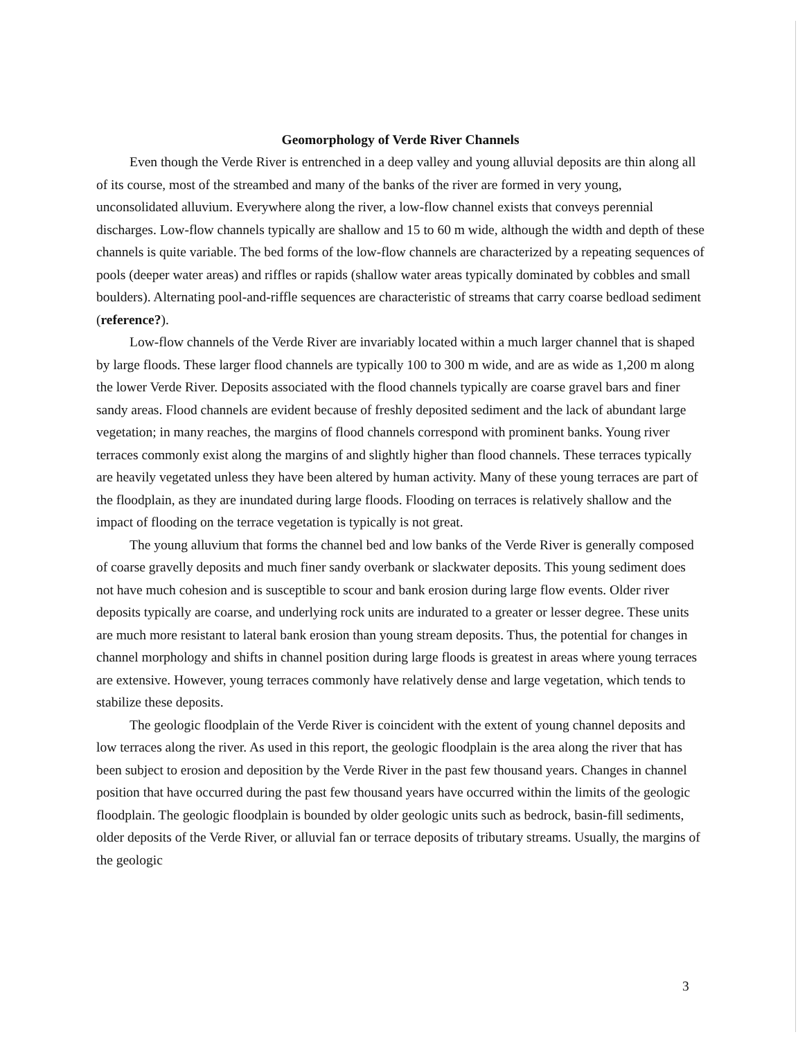Geomorphology of Verde River Channels
Even though the Verde River is entrenched in a deep valley and young alluvial deposits are thin along all of its course, most of the streambed and many of the banks of the river are formed in very young, unconsolidated alluvium. Everywhere along the river, a low-flow channel exists that conveys perennial discharges. Low-flow channels typically are shallow and 15 to 60 m wide, although the width and depth of these channels is quite variable. The bed forms of the low-flow channels are characterized by a repeating sequences of pools (deeper water areas) and riffles or rapids (shallow water areas typically dominated by cobbles and small boulders). Alternating pool-and-riffle sequences are characteristic of streams that carry coarse bedload sediment (reference?).
Low-flow channels of the Verde River are invariably located within a much larger channel that is shaped by large floods. These larger flood channels are typically 100 to 300 m wide, and are as wide as 1,200 m along the lower Verde River. Deposits associated with the flood channels typically are coarse gravel bars and finer sandy areas. Flood channels are evident because of freshly deposited sediment and the lack of abundant large vegetation; in many reaches, the margins of flood channels correspond with prominent banks. Young river terraces commonly exist along the margins of and slightly higher than flood channels. These terraces typically are heavily vegetated unless they have been altered by human activity. Many of these young terraces are part of the floodplain, as they are inundated during large floods. Flooding on terraces is relatively shallow and the impact of flooding on the terrace vegetation is typically is not great.
The young alluvium that forms the channel bed and low banks of the Verde River is generally composed of coarse gravelly deposits and much finer sandy overbank or slackwater deposits. This young sediment does not have much cohesion and is susceptible to scour and bank erosion during large flow events. Older river deposits typically are coarse, and underlying rock units are indurated to a greater or lesser degree. These units are much more resistant to lateral bank erosion than young stream deposits. Thus, the potential for changes in channel morphology and shifts in channel position during large floods is greatest in areas where young terraces are extensive. However, young terraces commonly have relatively dense and large vegetation, which tends to stabilize these deposits.
The geologic floodplain of the Verde River is coincident with the extent of young channel deposits and low terraces along the river. As used in this report, the geologic floodplain is the area along the river that has been subject to erosion and deposition by the Verde River in the past few thousand years. Changes in channel position that have occurred during the past few thousand years have occurred within the limits of the geologic floodplain. The geologic floodplain is bounded by older geologic units such as bedrock, basin-fill sediments, older deposits of the Verde River, or alluvial fan or terrace deposits of tributary streams. Usually, the margins of the geologic
3